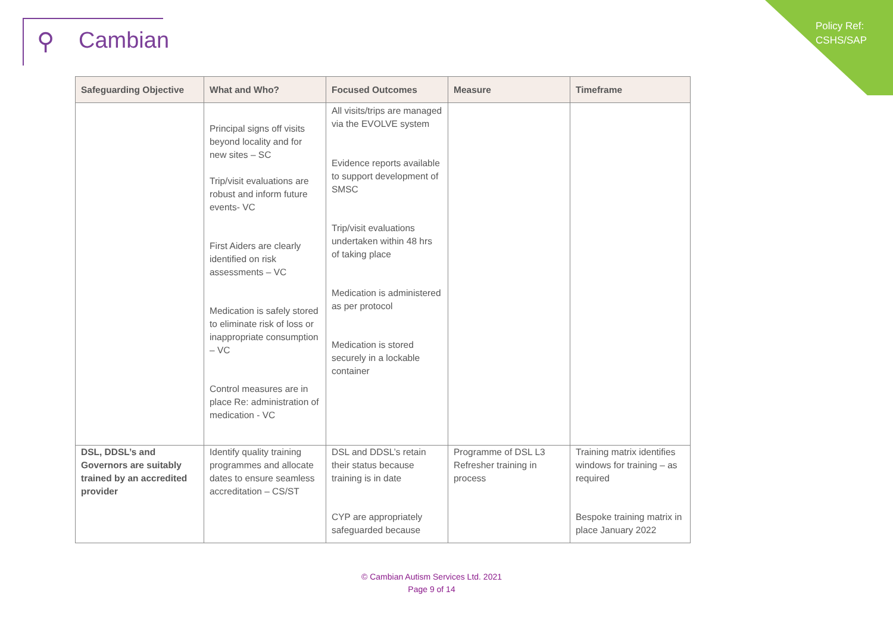⚲ Cambian
Policy Ref:
CSHS/SAP
| Safeguarding Objective | What and Who? | Focused Outcomes | Measure | Timeframe |
| --- | --- | --- | --- | --- |
| | Principal signs off visits beyond locality and for new sites – SC Trip/visit evaluations are robust and inform future events- VC First Aiders are clearly identified on risk assessments – VC Medication is safely stored to eliminate risk of loss or inappropriate consumption – VC Control measures are in place Re: administration of medication - VC | All visits/trips are managed via the EVOLVE system Evidence reports available to support development of SMSC Trip/visit evaluations undertaken within 48 hrs of taking place Medication is administered as per protocol Medication is stored securely in a lockable container | | |
| DSL, DDSL’s and Governors are suitably trained by an accredited provider | Identify quality training programmes and allocate dates to ensure seamless accreditation – CS/ST | DSL and DDSL’s retain their status because training is in date CYP are appropriately safeguarded because | Programme of DSL L3 Refresher training in process | Training matrix identifies windows for training – as required Bespoke training matrix in place January 2022 |
© Cambian Autism Services Ltd. 2021
Page 9 of 14